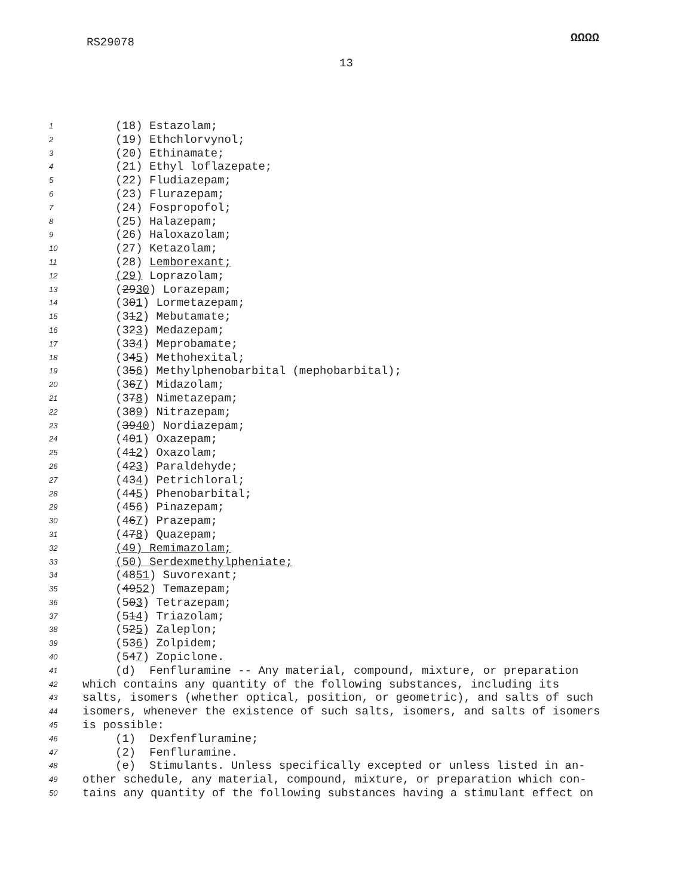RS29078 ΩΩΩΩ
13
1 (18) Estazolam;
2 (19) Ethchlorvynol;
3 (20) Ethinamate;
4 (21) Ethyl loflazepate;
5 (22) Fludiazepam;
6 (23) Flurazepam;
7 (24) Fospropofol;
8 (25) Halazepam;
9 (26) Haloxazolam;
10 (27) Ketazolam;
11 (28) Lemborexant;
12 (29) Loprazolam;
13 (2930) Lorazepam;
14 (301) Lormetazepam;
15 (312) Mebutamate;
16 (323) Medazepam;
17 (334) Meprobamate;
18 (345) Methohexital;
19 (356) Methylphenobarbital (mephobarbital);
20 (367) Midazolam;
21 (378) Nimetazepam;
22 (389) Nitrazepam;
23 (3940) Nordiazepam;
24 (401) Oxazepam;
25 (412) Oxazolam;
26 (423) Paraldehyde;
27 (434) Petrichloral;
28 (445) Phenobarbital;
29 (456) Pinazepam;
30 (467) Prazepam;
31 (478) Quazepam;
32 (49) Remimazolam;
33 (50) Serdexmethylpheniate;
34 (4851) Suvorexant;
35 (4952) Temazepam;
36 (503) Tetrazepam;
37 (514) Triazolam;
38 (525) Zaleplon;
39 (536) Zolpidem;
40 (547) Zopiclone.
41 (d) Fenfluramine -- Any material, compound, mixture, or preparation
42 which contains any quantity of the following substances, including its
43 salts, isomers (whether optical, position, or geometric), and salts of such
44 isomers, whenever the existence of such salts, isomers, and salts of isomers
45 is possible:
46 (1) Dexfenfluramine;
47 (2) Fenfluramine.
48 (e) Stimulants. Unless specifically excepted or unless listed in an-
49 other schedule, any material, compound, mixture, or preparation which con-
50 tains any quantity of the following substances having a stimulant effect on